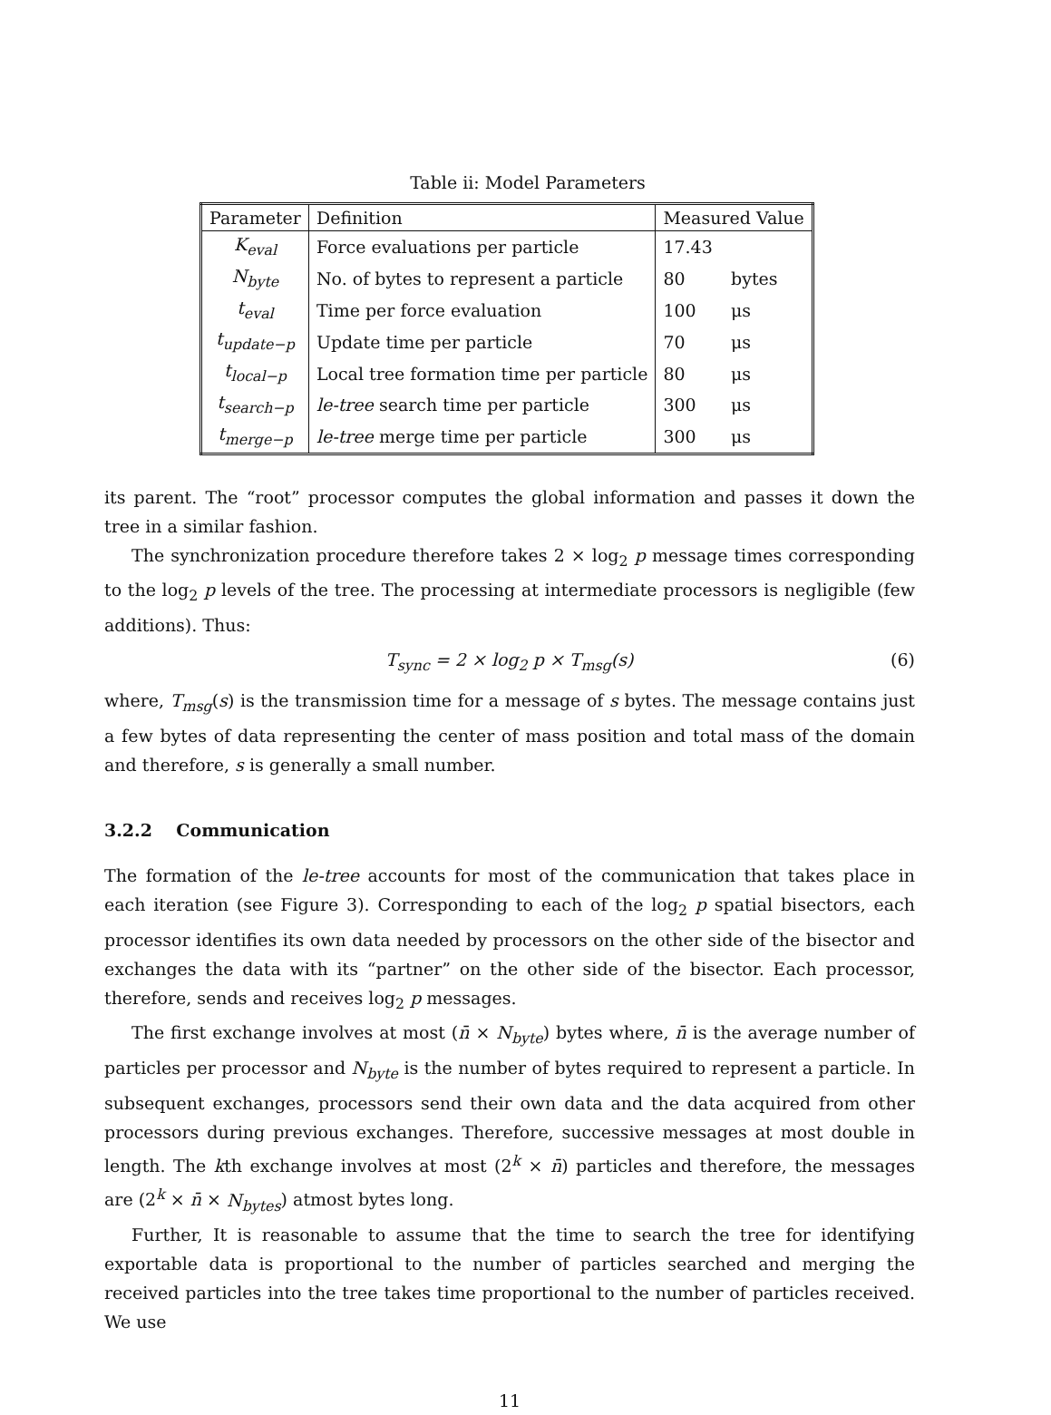Table ii: Model Parameters
| Parameter | Definition | Measured Value | |
| --- | --- | --- | --- |
| K<sub>eval</sub> | Force evaluations per particle | 17.43 | |
| N<sub>byte</sub> | No. of bytes to represent a particle | 80 | bytes |
| t<sub>eval</sub> | Time per force evaluation | 100 | μs |
| t<sub>update−p</sub> | Update time per particle | 70 | μs |
| t<sub>local−p</sub> | Local tree formation time per particle | 80 | μs |
| t<sub>search−p</sub> | le-tree search time per particle | 300 | μs |
| t<sub>merge−p</sub> | le-tree merge time per particle | 300 | μs |
its parent. The “root” processor computes the global information and passes it down the tree in a similar fashion.
The synchronization procedure therefore takes 2 × log<sub>2</sub> p message times corresponding to the log<sub>2</sub> p levels of the tree. The processing at intermediate processors is negligible (few additions). Thus:
T<sub>sync</sub> = 2 × log<sub>2</sub> p × T<sub>msg</sub>(s) (6)
where, T<sub>msg</sub>(s) is the transmission time for a message of s bytes. The message contains just a few bytes of data representing the center of mass position and total mass of the domain and therefore, s is generally a small number.
3.2.2 Communication
The formation of the le-tree accounts for most of the communication that takes place in each iteration (see Figure 3). Corresponding to each of the log<sub>2</sub> p spatial bisectors, each processor identifies its own data needed by processors on the other side of the bisector and exchanges the data with its “partner” on the other side of the bisector. Each processor, therefore, sends and receives log<sub>2</sub> p messages.
The first exchange involves at most (n̄ × N<sub>byte</sub>) bytes where, n̄ is the average number of particles per processor and N<sub>byte</sub> is the number of bytes required to represent a particle. In subsequent exchanges, processors send their own data and the data acquired from other processors during previous exchanges. Therefore, successive messages at most double in length. The kth exchange involves at most (2<sup>k</sup> × n̄) particles and therefore, the messages are (2<sup>k</sup> × n̄ × N<sub>bytes</sub>) atmost bytes long.
Further, It is reasonable to assume that the time to search the tree for identifying exportable data is proportional to the number of particles searched and merging the received particles into the tree takes time proportional to the number of particles received. We use
11